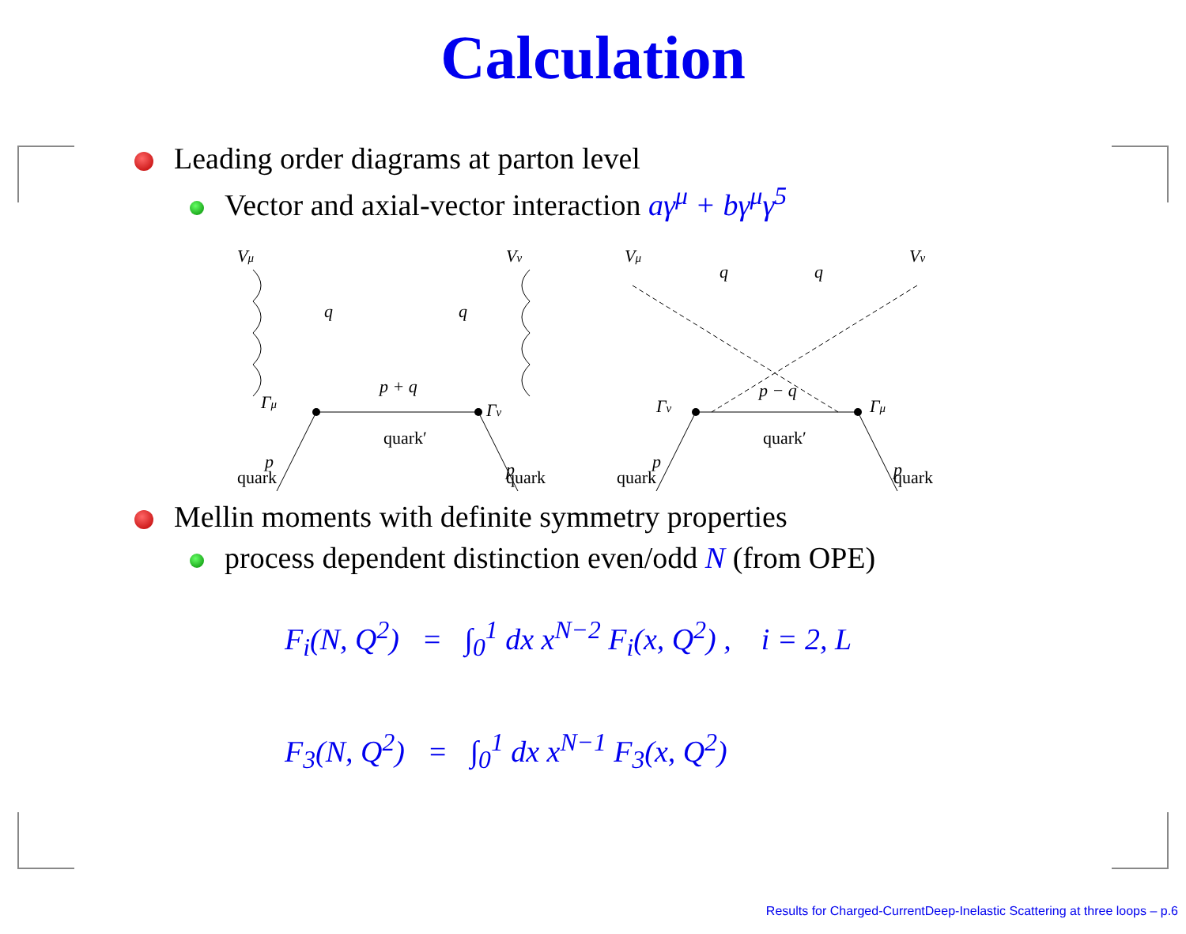Calculation
Leading order diagrams at parton level
Vector and axial-vector interaction aγ<sup>μ</sup> + bγ<sup>μ</sup>γ<sup>5</sup>
Vμ
Vν
q
q
p + q
Γμ
Γν
p
p
quark′
quark
quark
Vμ
Vν
q
q
p − q
Γν
Γμ
p
p
quark′
quark
quark
Mellin moments with definite symmetry properties
process dependent distinction even/odd N (from OPE)
F<sub>i</sub>(N, Q<sup>2</sup>) = ∫<sub>0</sub><sup>1</sup> dx x<sup>N−2</sup> F<sub>i</sub>(x, Q<sup>2</sup>) , i = 2, L
F<sub>3</sub>(N, Q<sup>2</sup>) = ∫<sub>0</sub><sup>1</sup> dx x<sup>N−1</sup> F<sub>3</sub>(x, Q<sup>2</sup>)
Results for Charged-CurrentDeep-Inelastic Scattering at three loops – p.6